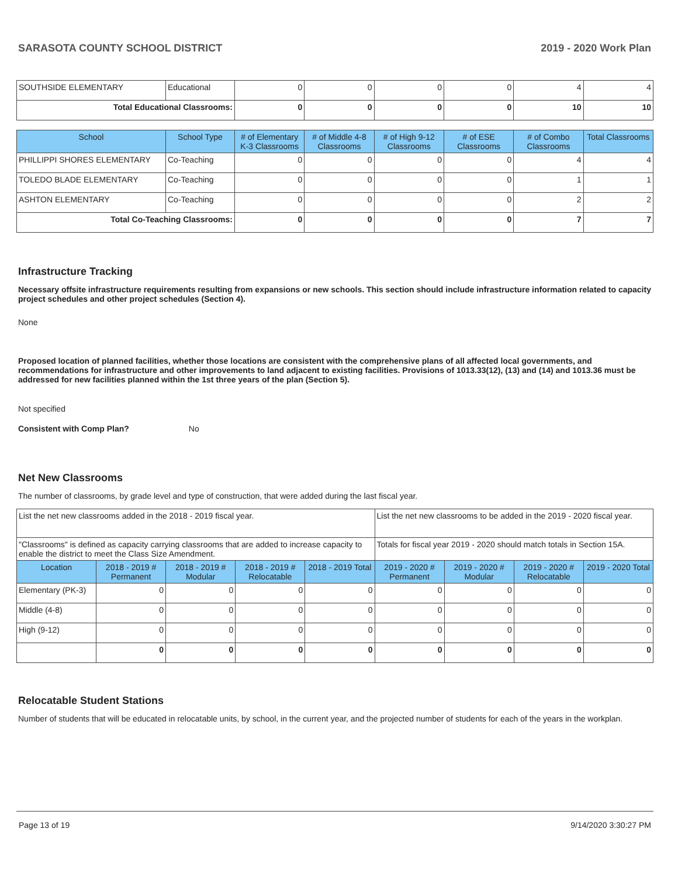SARASOTA COUNTY SCHOOL DISTRICT 2019 - 2020 Work Plan
| SOUTHSIDE ELEMENTARY | Educational | 0 | 0 | 0 | 0 | 4 | 4 |
| Total Educational Classrooms: | | 0 | 0 | 0 | 0 | 10 | 10 |
| School | School Type | # of Elementary K-3 Classrooms | # of Middle 4-8 Classrooms | # of High 9-12 Classrooms | # of ESE Classrooms | # of Combo Classrooms | Total Classrooms |
| --- | --- | --- | --- | --- | --- | --- | --- |
| PHILLIPPI SHORES ELEMENTARY | Co-Teaching | 0 | 0 | 0 | 0 | 4 | 4 |
| TOLEDO BLADE ELEMENTARY | Co-Teaching | 0 | 0 | 0 | 0 | 1 | 1 |
| ASHTON ELEMENTARY | Co-Teaching | 0 | 0 | 0 | 0 | 2 | 2 |
| Total Co-Teaching Classrooms: | | 0 | 0 | 0 | 0 | 7 | 7 |
Infrastructure Tracking
Necessary offsite infrastructure requirements resulting from expansions or new schools. This section should include infrastructure information related to capacity project schedules and other project schedules (Section 4).
None
Proposed location of planned facilities, whether those locations are consistent with the comprehensive plans of all affected local governments, and recommendations for infrastructure and other improvements to land adjacent to existing facilities. Provisions of 1013.33(12), (13) and (14) and 1013.36 must be addressed for new facilities planned within the 1st three years of the plan (Section 5).
Not specified
Consistent with Comp Plan? No
Net New Classrooms
The number of classrooms, by grade level and type of construction, that were added during the last fiscal year.
| List the net new classrooms added in the 2018 - 2019 fiscal year. | | | | | List the net new classrooms to be added in the 2019 - 2020 fiscal year. | | | |
| "Classrooms" is defined as capacity carrying classrooms that are added to increase capacity to enable the district to meet the Class Size Amendment. | | | | | Totals for fiscal year 2019 - 2020 should match totals in Section 15A. | | | |
| Location | 2018 - 2019 # Permanent | 2018 - 2019 # Modular | 2018 - 2019 # Relocatable | 2018 - 2019 Total | 2019 - 2020 # Permanent | 2019 - 2020 # Modular | 2019 - 2020 # Relocatable | 2019 - 2020 Total |
| Elementary (PK-3) | 0 | 0 | 0 | 0 | 0 | 0 | 0 | 0 |
| Middle (4-8) | 0 | 0 | 0 | 0 | 0 | 0 | 0 | 0 |
| High (9-12) | 0 | 0 | 0 | 0 | 0 | 0 | 0 | 0 |
| | 0 | 0 | 0 | 0 | 0 | 0 | 0 | 0 |
Relocatable Student Stations
Number of students that will be educated in relocatable units, by school, in the current year, and the projected number of students for each of the years in the workplan.
Page 13 of 19 9/14/2020 3:30:27 PM